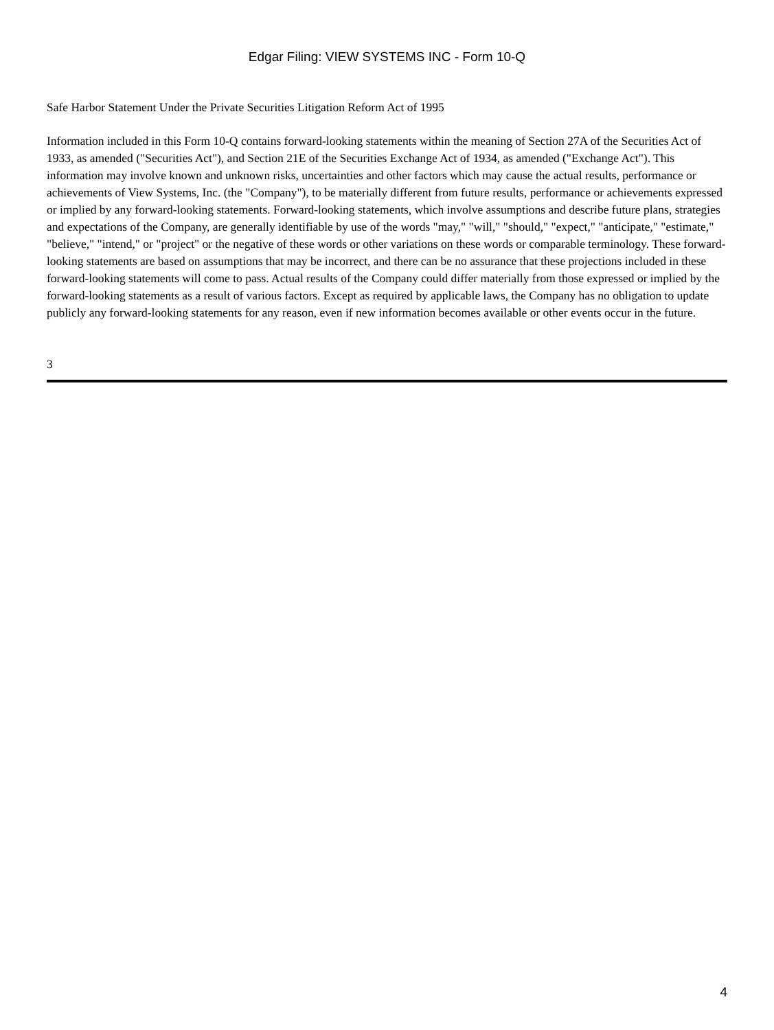Edgar Filing: VIEW SYSTEMS INC - Form 10-Q
Safe Harbor Statement Under the Private Securities Litigation Reform Act of 1995
Information included in this Form 10-Q contains forward-looking statements within the meaning of Section 27A of the Securities Act of 1933, as amended ("Securities Act"), and Section 21E of the Securities Exchange Act of 1934, as amended ("Exchange Act"). This information may involve known and unknown risks, uncertainties and other factors which may cause the actual results, performance or achievements of View Systems, Inc. (the "Company"), to be materially different from future results, performance or achievements expressed or implied by any forward-looking statements. Forward-looking statements, which involve assumptions and describe future plans, strategies and expectations of the Company, are generally identifiable by use of the words "may," "will," "should," "expect," "anticipate," "estimate," "believe," "intend," or "project" or the negative of these words or other variations on these words or comparable terminology. These forward-looking statements are based on assumptions that may be incorrect, and there can be no assurance that these projections included in these forward-looking statements will come to pass. Actual results of the Company could differ materially from those expressed or implied by the forward-looking statements as a result of various factors. Except as required by applicable laws, the Company has no obligation to update publicly any forward-looking statements for any reason, even if new information becomes available or other events occur in the future.
3
4